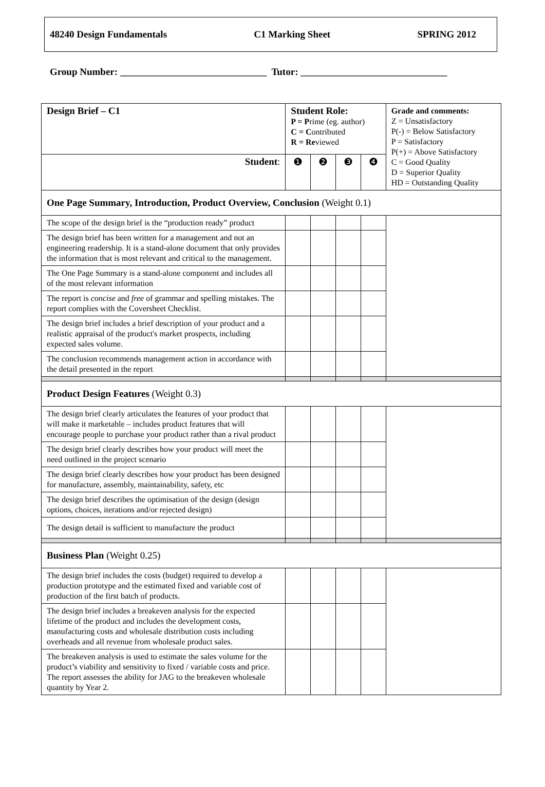48240 Design Fundamentals C1 Marking Sheet SPRING 2012
Group Number: ______________________________ Tutor: ______________________________
| Design Brief – C1 | Student Role: P = P rime (eg. author) C = C ontributed R = Re viewed | | | | Grade and comments: Z = Unsatisfactory P(-) = Below Satisfactory P = Satisfactory P(+) = Above Satisfactory C = Good Quality D = Superior Quality HD = Outstanding Quality |
| Student : | ❶ | ❷ | ❸ | ❹ | |
| One Page Summary, Introduction, Product Overview, Conclusion (Weight 0.1) | | | | | |
| The scope of the design brief is the “production ready” product | | | | | |
| The design brief has been written for a management and not an engineering readership. It is a stand-alone document that only provides the information that is most relevant and critical to the management. | | | | | |
| The One Page Summary is a stand-alone component and includes all of the most relevant information | | | | | |
| The report is concise and free of grammar and spelling mistakes. The report complies with the Coversheet Checklist. | | | | | |
| The design brief includes a brief description of your product and a realistic appraisal of the product's market prospects, including expected sales volume. | | | | | |
| The conclusion recommends management action in accordance with the detail presented in the report | | | | | |
| Product Design Features (Weight 0.3) | | | | | |
| The design brief clearly articulates the features of your product that will make it marketable – includes product features that will encourage people to purchase your product rather than a rival product | | | | | |
| The design brief clearly describes how your product will meet the need outlined in the project scenario | | | | | |
| The design brief clearly describes how your product has been designed for manufacture, assembly, maintainability, safety, etc | | | | | |
| The design brief describes the optimisation of the design (design options, choices, iterations and/or rejected design) | | | | | |
| The design detail is sufficient to manufacture the product | | | | | |
| Business Plan (Weight 0.25) | | | | | |
| The design brief includes the costs (budget) required to develop a production prototype and the estimated fixed and variable cost of production of the first batch of products. | | | | | |
| The design brief includes a breakeven analysis for the expected lifetime of the product and includes the development costs, manufacturing costs and wholesale distribution costs including overheads and all revenue from wholesale product sales. | | | | | |
| The breakeven analysis is used to estimate the sales volume for the product’s viability and sensitivity to fixed / variable costs and price. The report assesses the ability for JAG to the breakeven wholesale quantity by Year 2. | | | | | |